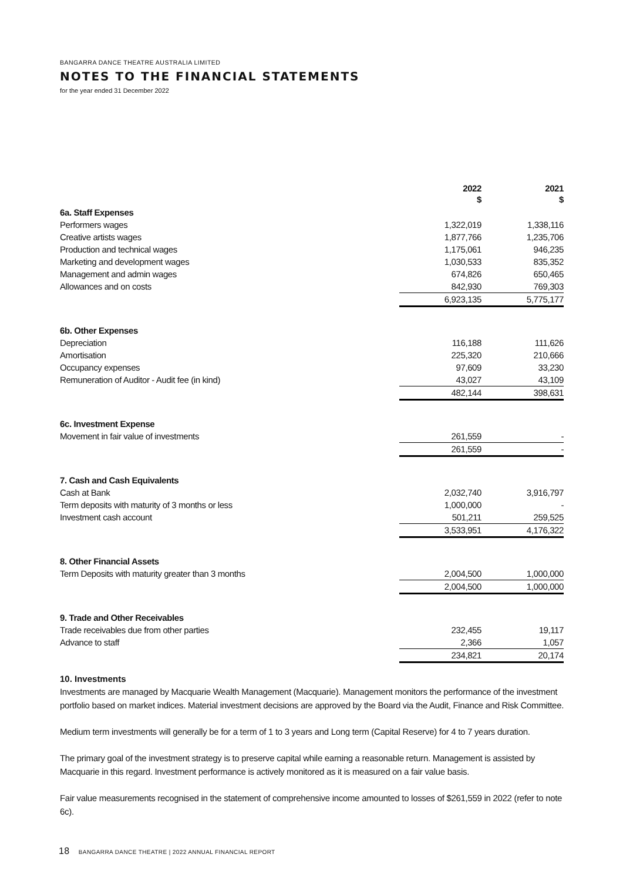BANGARRA DANCE THEATRE AUSTRALIA LIMITED
NOTES TO THE FINANCIAL STATEMENTS
for the year ended 31 December 2022
| | 2022 $ | | 2021 $ |
| --- | --- | --- | --- |
| 6a. Staff Expenses | | | |
| Performers wages | 1,322,019 | | 1,338,116 |
| Creative artists wages | 1,877,766 | | 1,235,706 |
| Production and technical wages | 1,175,061 | | 946,235 |
| Marketing and development wages | 1,030,533 | | 835,352 |
| Management and admin wages | 674,826 | | 650,465 |
| Allowances and on costs | 842,930 | | 769,303 |
| | 6,923,135 | | 5,775,177 |
| 6b. Other Expenses | | | |
| Depreciation | 116,188 | | 111,626 |
| Amortisation | 225,320 | | 210,666 |
| Occupancy expenses | 97,609 | | 33,230 |
| Remuneration of Auditor - Audit fee (in kind) | 43,027 | | 43,109 |
| | 482,144 | | 398,631 |
| 6c. Investment Expense | | | |
| Movement in fair value of investments | 261,559 | | - |
| | 261,559 | | - |
| 7. Cash and Cash Equivalents | | | |
| Cash at Bank | 2,032,740 | | 3,916,797 |
| Term deposits with maturity of 3 months or less | 1,000,000 | | - |
| Investment cash account | 501,211 | | 259,525 |
| | 3,533,951 | | 4,176,322 |
| 8. Other Financial Assets | | | |
| Term Deposits with maturity greater than 3 months | 2,004,500 | | 1,000,000 |
| | 2,004,500 | | 1,000,000 |
| 9. Trade and Other Receivables | | | |
| Trade receivables due from other parties | 232,455 | | 19,117 |
| Advance to staff | 2,366 | | 1,057 |
| | 234,821 | | 20,174 |
10. Investments
Investments are managed by Macquarie Wealth Management (Macquarie). Management monitors the performance of the investment portfolio based on market indices. Material investment decisions are approved by the Board via the Audit, Finance and Risk Committee.
Medium term investments will generally be for a term of 1 to 3 years and Long term (Capital Reserve) for 4 to 7 years duration.
The primary goal of the investment strategy is to preserve capital while earning a reasonable return. Management is assisted by Macquarie in this regard. Investment performance is actively monitored as it is measured on a fair value basis.
Fair value measurements recognised in the statement of comprehensive income amounted to losses of $261,559 in 2022 (refer to note 6c).
18 BANGARRA DANCE THEATRE | 2022 ANNUAL FINANCIAL REPORT